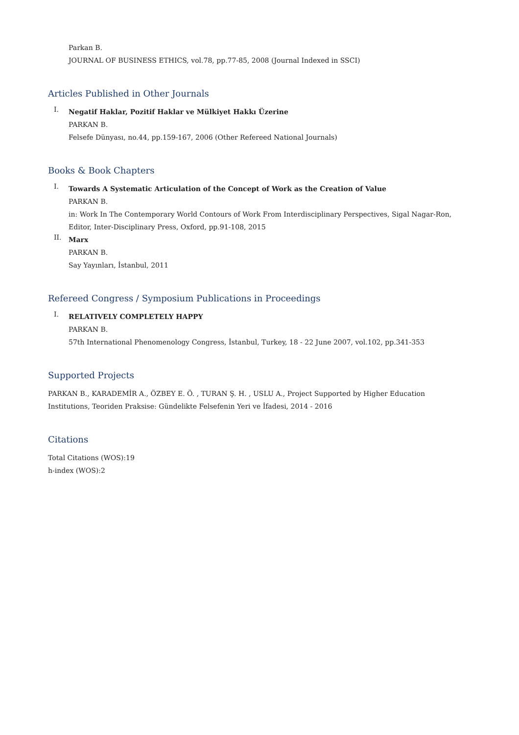Parkan B.
JOURNAL OF BUSINESS ETHICS, vol.78, pp.77-85, 2008 (Journal Indexed in SSCI)
Articles Published in Other Journals
I.
Negatif Haklar, Pozitif Haklar ve Mülkiyet Hakkı Üzerine
PARKAN B.
Felsefe Dünyası, no.44, pp.159-167, 2006 (Other Refereed National Journals)
Books & Book Chapters
I.
Towards A Systematic Articulation of the Concept of Work as the Creation of Value
PARKAN B.
in: Work In The Contemporary World Contours of Work From Interdisciplinary Perspectives, Sigal Nagar-Ron, Editor, Inter-Disciplinary Press, Oxford, pp.91-108, 2015
II.
Marx
PARKAN B.
Say Yayınları, İstanbul, 2011
Refereed Congress / Symposium Publications in Proceedings
I.
RELATIVELY COMPLETELY HAPPY
PARKAN B.
57th International Phenomenology Congress, İstanbul, Turkey, 18 - 22 June 2007, vol.102, pp.341-353
Supported Projects
PARKAN B., KARADEMİR A., ÖZBEY E. Ö. , TURAN Ş. H. , USLU A., Project Supported by Higher Education Institutions, Teoriden Praksise: Gündelikte Felsefenin Yeri ve İfadesi, 2014 - 2016
Citations
Total Citations (WOS):19
h-index (WOS):2